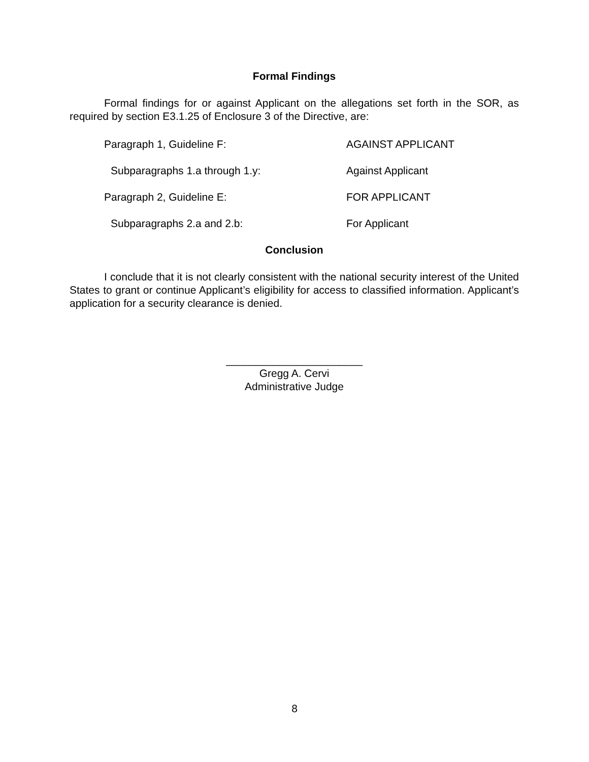Formal Findings
Formal findings for or against Applicant on the allegations set forth in the SOR, as required by section E3.1.25 of Enclosure 3 of the Directive, are:
Paragraph 1, Guideline F: AGAINST APPLICANT
Subparagraphs 1.a through 1.y: Against Applicant
Paragraph 2, Guideline E: FOR APPLICANT
Subparagraphs 2.a and 2.b: For Applicant
Conclusion
I conclude that it is not clearly consistent with the national security interest of the United States to grant or continue Applicant’s eligibility for access to classified information. Applicant’s application for a security clearance is denied.
_______________________
Gregg A. Cervi
Administrative Judge
8